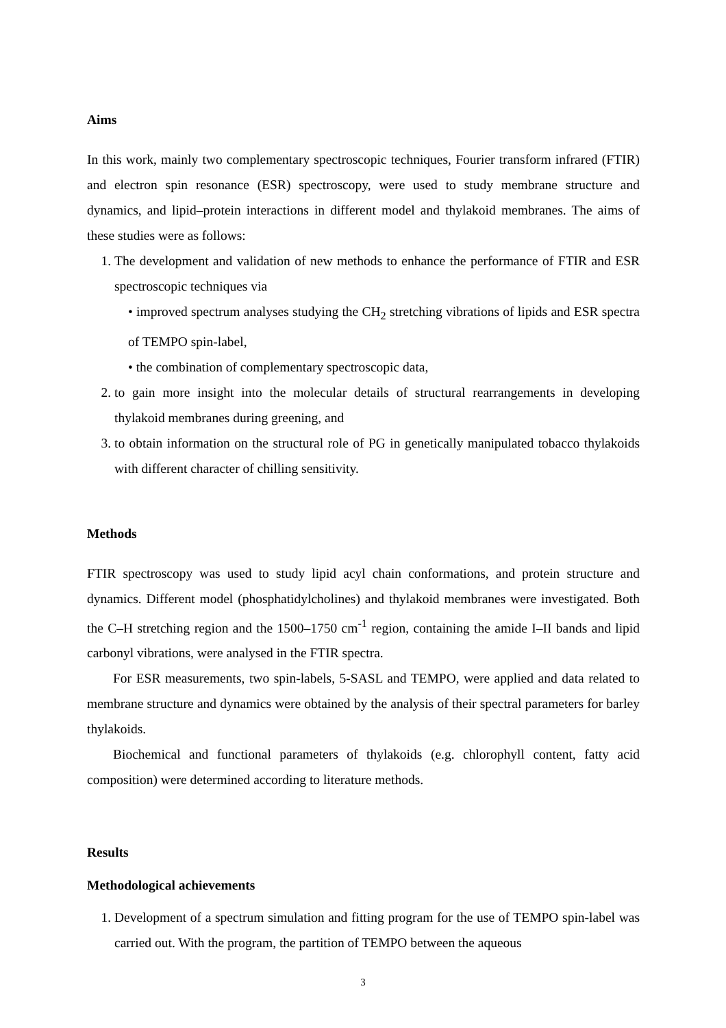Aims
In this work, mainly two complementary spectroscopic techniques, Fourier transform infrared (FTIR) and electron spin resonance (ESR) spectroscopy, were used to study membrane structure and dynamics, and lipid–protein interactions in different model and thylakoid membranes. The aims of these studies were as follows:
1. The development and validation of new methods to enhance the performance of FTIR and ESR spectroscopic techniques via
• improved spectrum analyses studying the CH<sub>2</sub> stretching vibrations of lipids and ESR spectra of TEMPO spin-label,
• the combination of complementary spectroscopic data,
2. to gain more insight into the molecular details of structural rearrangements in developing thylakoid membranes during greening, and
3. to obtain information on the structural role of PG in genetically manipulated tobacco thylakoids with different character of chilling sensitivity.
Methods
FTIR spectroscopy was used to study lipid acyl chain conformations, and protein structure and dynamics. Different model (phosphatidylcholines) and thylakoid membranes were investigated. Both the C–H stretching region and the 1500–1750 cm<sup>-1</sup> region, containing the amide I–II bands and lipid carbonyl vibrations, were analysed in the FTIR spectra.
For ESR measurements, two spin-labels, 5-SASL and TEMPO, were applied and data related to membrane structure and dynamics were obtained by the analysis of their spectral parameters for barley thylakoids.
Biochemical and functional parameters of thylakoids (e.g. chlorophyll content, fatty acid composition) were determined according to literature methods.
Results
Methodological achievements
1. Development of a spectrum simulation and fitting program for the use of TEMPO spin-label was carried out. With the program, the partition of TEMPO between the aqueous
3